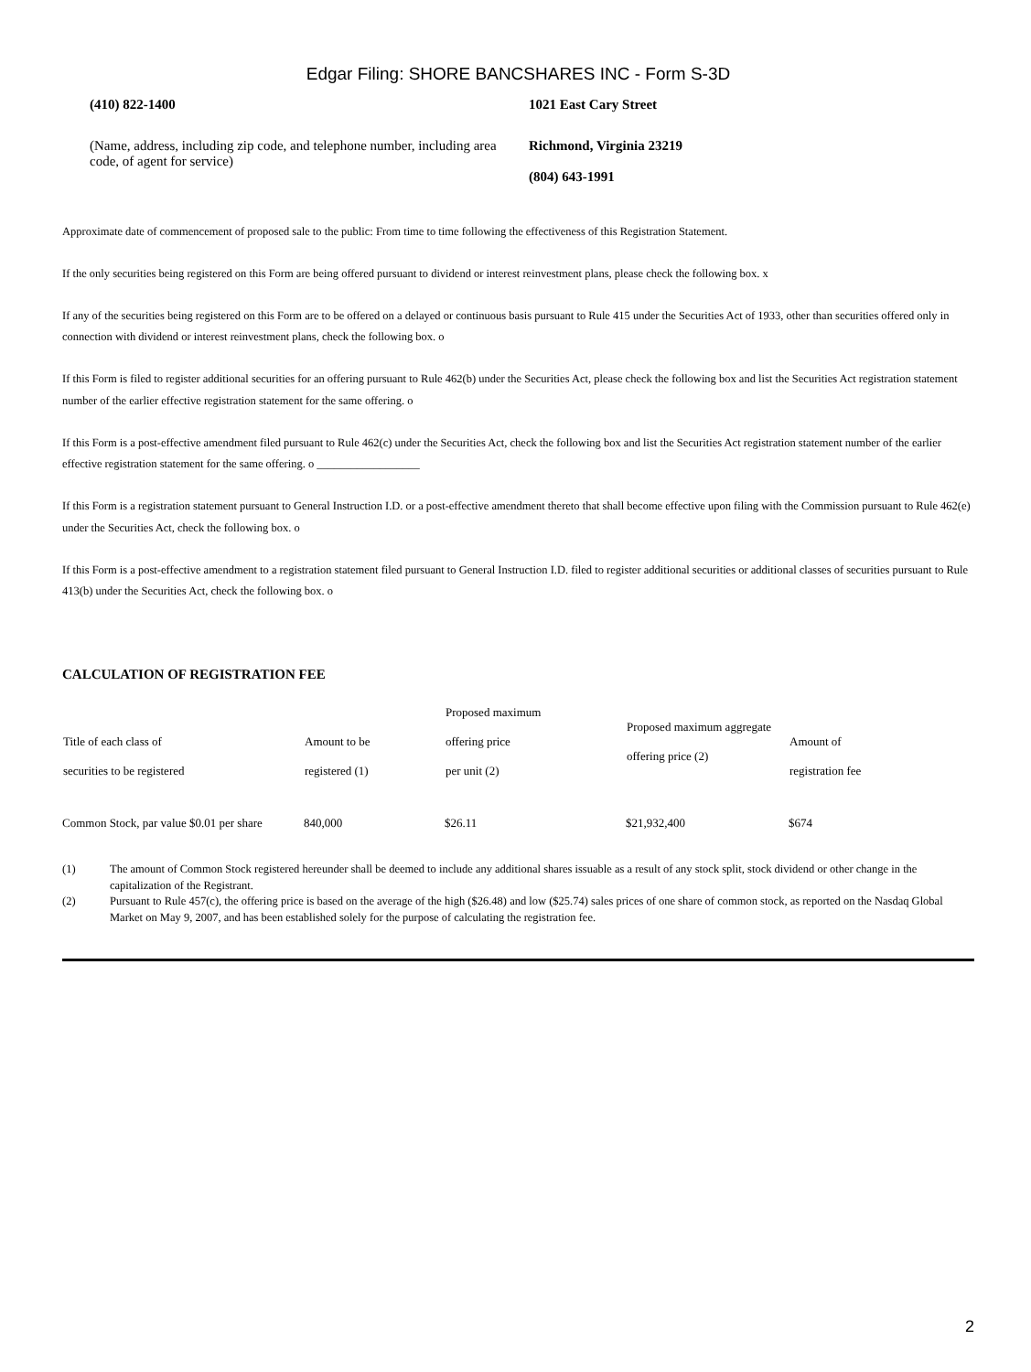Edgar Filing: SHORE BANCSHARES INC - Form S-3D
(410) 822-1400
1021 East Cary Street
(Name, address, including zip code, and telephone number, including area code, of agent for service)
Richmond, Virginia 23219
(804) 643-1991
Approximate date of commencement of proposed sale to the public: From time to time following the effectiveness of this Registration Statement.
If the only securities being registered on this Form are being offered pursuant to dividend or interest reinvestment plans, please check the following box. x
If any of the securities being registered on this Form are to be offered on a delayed or continuous basis pursuant to Rule 415 under the Securities Act of 1933, other than securities offered only in connection with dividend or interest reinvestment plans, check the following box. o
If this Form is filed to register additional securities for an offering pursuant to Rule 462(b) under the Securities Act, please check the following box and list the Securities Act registration statement number of the earlier effective registration statement for the same offering. o
If this Form is a post-effective amendment filed pursuant to Rule 462(c) under the Securities Act, check the following box and list the Securities Act registration statement number of the earlier effective registration statement for the same offering. o __________________
If this Form is a registration statement pursuant to General Instruction I.D. or a post-effective amendment thereto that shall become effective upon filing with the Commission pursuant to Rule 462(e) under the Securities Act, check the following box. o
If this Form is a post-effective amendment to a registration statement filed pursuant to General Instruction I.D. filed to register additional securities or additional classes of securities pursuant to Rule 413(b) under the Securities Act, check the following box. o
CALCULATION OF REGISTRATION FEE
| Title of each class of securities to be registered | Amount to be registered (1) | Proposed maximum offering price per unit (2) | Proposed maximum aggregate offering price (2) | Amount of registration fee |
| --- | --- | --- | --- | --- |
| Common Stock, par value $0.01 per share | 840,000 | $26.11 | $21,932,400 | $674 |
(1)
The amount of Common Stock registered hereunder shall be deemed to include any additional shares issuable as a result of any stock split, stock dividend or other change in the capitalization of the Registrant.
(2)
Pursuant to Rule 457(c), the offering price is based on the average of the high ($26.48) and low ($25.74) sales prices of one share of common stock, as reported on the Nasdaq Global Market on May 9, 2007, and has been established solely for the purpose of calculating the registration fee.
2